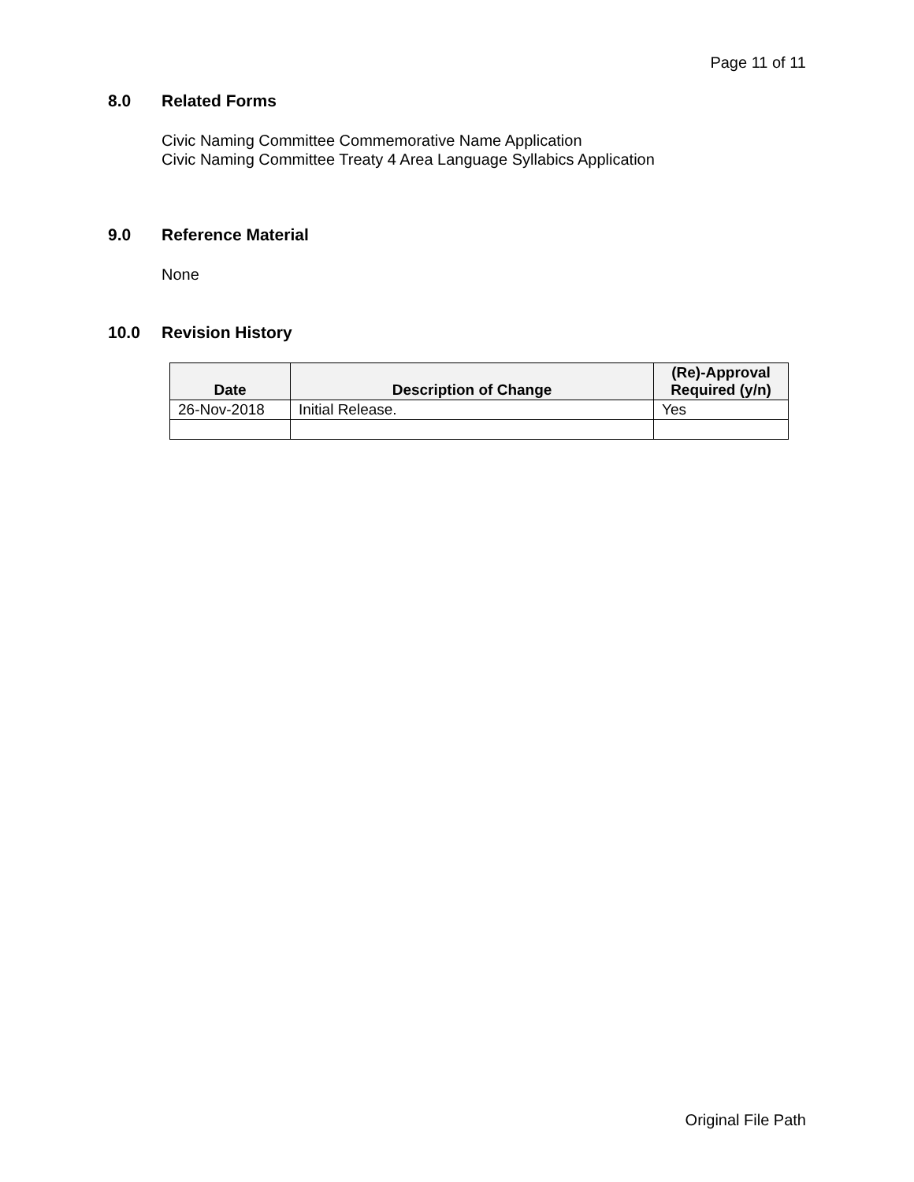Page 11 of 11
8.0 Related Forms
Civic Naming Committee Commemorative Name Application
Civic Naming Committee Treaty 4 Area Language Syllabics Application
9.0 Reference Material
None
10.0 Revision History
| Date | Description of Change | (Re)-Approval Required (y/n) |
| --- | --- | --- |
| 26-Nov-2018 | Initial Release. | Yes |
Original File Path